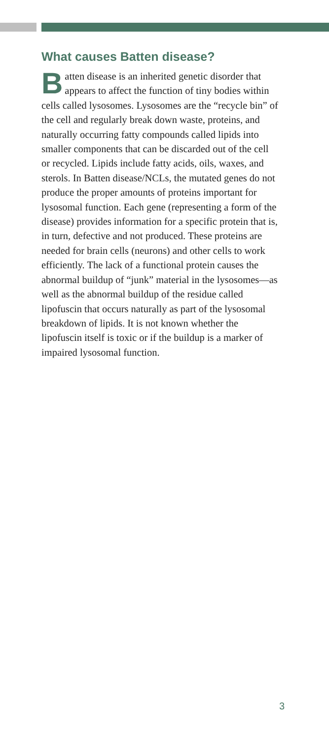What causes Batten disease?
Batten disease is an inherited genetic disorder that appears to affect the function of tiny bodies within cells called lysosomes. Lysosomes are the “recycle bin” of the cell and regularly break down waste, proteins, and naturally occurring fatty compounds called lipids into smaller components that can be discarded out of the cell or recycled. Lipids include fatty acids, oils, waxes, and sterols. In Batten disease/NCLs, the mutated genes do not produce the proper amounts of proteins important for lysosomal function. Each gene (representing a form of the disease) provides information for a specific protein that is, in turn, defective and not produced. These proteins are needed for brain cells (neurons) and other cells to work efficiently. The lack of a functional protein causes the abnormal buildup of “junk” material in the lysosomes—as well as the abnormal buildup of the residue called lipofuscin that occurs naturally as part of the lysosomal breakdown of lipids. It is not known whether the lipofuscin itself is toxic or if the buildup is a marker of impaired lysosomal function.
3